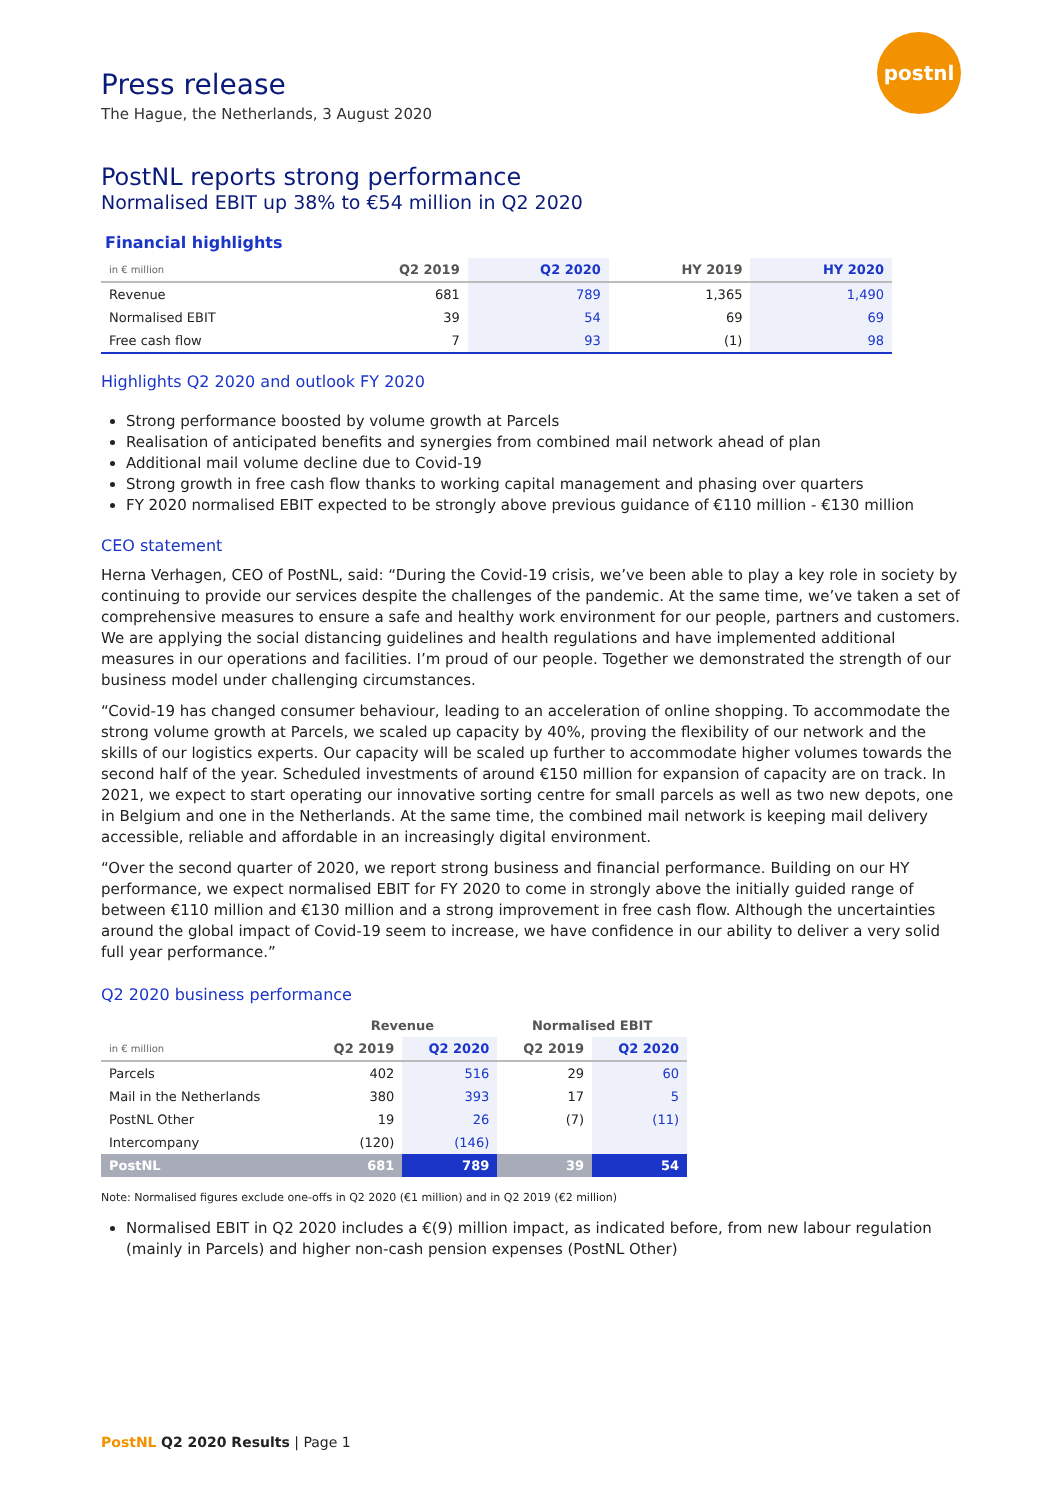postnl
Press release
The Hague, the Netherlands, 3 August 2020
PostNL reports strong performance
Normalised EBIT up 38% to €54 million in Q2 2020
Financial highlights
| in € million | Q2 2019 | Q2 2020 | HY 2019 | HY 2020 |
| --- | --- | --- | --- | --- |
| Revenue | 681 | 789 | 1,365 | 1,490 |
| Normalised EBIT | 39 | 54 | 69 | 69 |
| Free cash flow | 7 | 93 | (1) | 98 |
Highlights Q2 2020 and outlook FY 2020
Strong performance boosted by volume growth at Parcels
Realisation of anticipated benefits and synergies from combined mail network ahead of plan
Additional mail volume decline due to Covid-19
Strong growth in free cash flow thanks to working capital management and phasing over quarters
FY 2020 normalised EBIT expected to be strongly above previous guidance of €110 million - €130 million
CEO statement
Herna Verhagen, CEO of PostNL, said: “During the Covid-19 crisis, we’ve been able to play a key role in society by continuing to provide our services despite the challenges of the pandemic. At the same time, we’ve taken a set of comprehensive measures to ensure a safe and healthy work environment for our people, partners and customers. We are applying the social distancing guidelines and health regulations and have implemented additional measures in our operations and facilities. I’m proud of our people. Together we demonstrated the strength of our business model under challenging circumstances.
“Covid-19 has changed consumer behaviour, leading to an acceleration of online shopping. To accommodate the strong volume growth at Parcels, we scaled up capacity by 40%, proving the flexibility of our network and the skills of our logistics experts. Our capacity will be scaled up further to accommodate higher volumes towards the second half of the year. Scheduled investments of around €150 million for expansion of capacity are on track. In 2021, we expect to start operating our innovative sorting centre for small parcels as well as two new depots, one in Belgium and one in the Netherlands. At the same time, the combined mail network is keeping mail delivery accessible, reliable and affordable in an increasingly digital environment.
“Over the second quarter of 2020, we report strong business and financial performance. Building on our HY performance, we expect normalised EBIT for FY 2020 to come in strongly above the initially guided range of between €110 million and €130 million and a strong improvement in free cash flow. Although the uncertainties around the global impact of Covid-19 seem to increase, we have confidence in our ability to deliver a very solid full year performance.”
Q2 2020 business performance
| | Revenue | | Normalised EBIT | |
| --- | --- | --- | --- | --- |
| in € million | Q2 2019 | Q2 2020 | Q2 2019 | Q2 2020 |
| Parcels | 402 | 516 | 29 | 60 |
| Mail in the Netherlands | 380 | 393 | 17 | 5 |
| PostNL Other | 19 | 26 | (7) | (11) |
| Intercompany | (120) | (146) | | |
| PostNL | 681 | 789 | 39 | 54 |
Note: Normalised figures exclude one-offs in Q2 2020 (€1 million) and in Q2 2019 (€2 million)
Normalised EBIT in Q2 2020 includes a €(9) million impact, as indicated before, from new labour regulation (mainly in Parcels) and higher non-cash pension expenses (PostNL Other)
PostNL Q2 2020 Results | Page 1